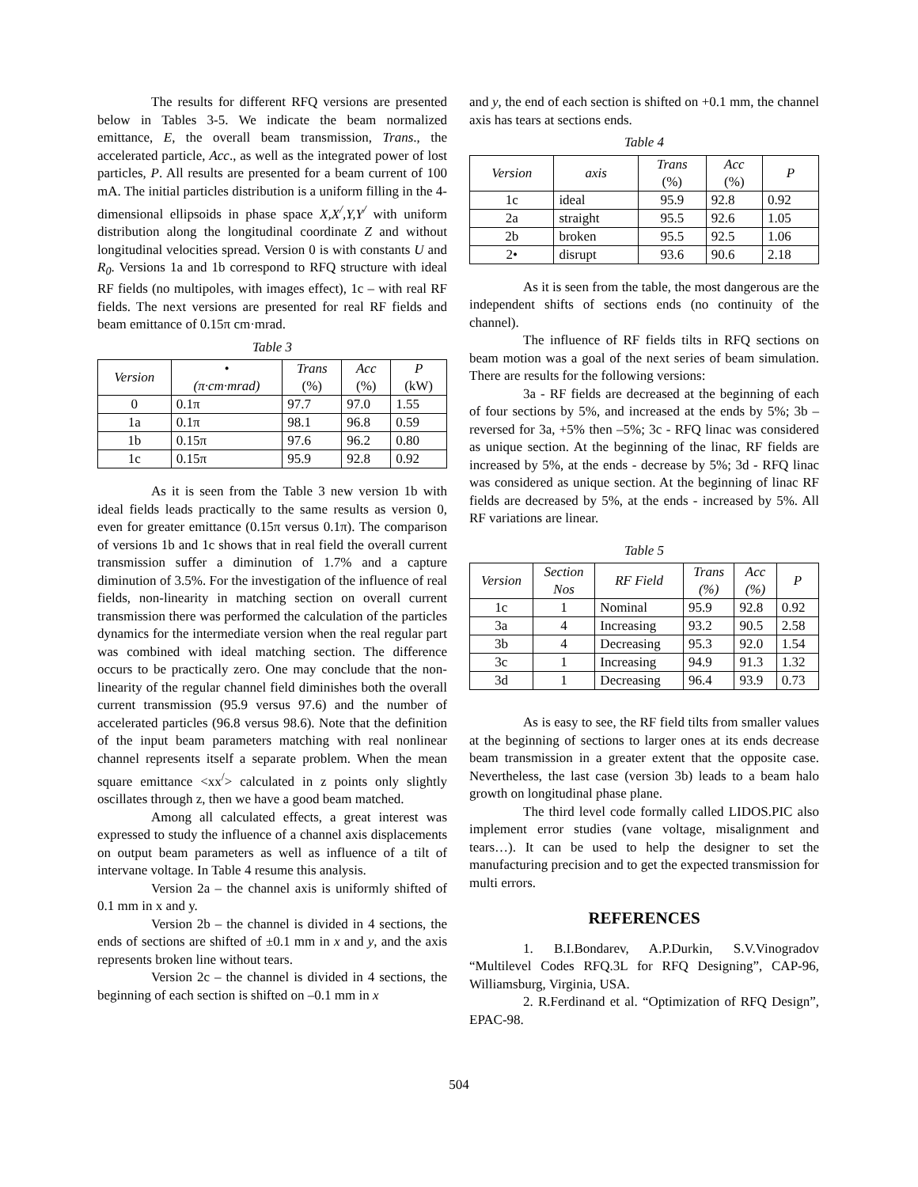The results for different RFQ versions are presented below in Tables 3-5. We indicate the beam normalized emittance, E, the overall beam transmission, Trans., the accelerated particle, Acc., as well as the integrated power of lost particles, P. All results are presented for a beam current of 100 mA. The initial particles distribution is a uniform filling in the 4-dimensional ellipsoids in phase space X,X<sup>/</sup>,Y,Y<sup>/</sup> with uniform distribution along the longitudinal coordinate Z and without longitudinal velocities spread. Version 0 is with constants U and R<sub>0</sub>. Versions 1a and 1b correspond to RFQ structure with ideal RF fields (no multipoles, with images effect), 1c – with real RF fields. The next versions are presented for real RF fields and beam emittance of 0.15π cm·mrad.
Table 3
| Version | • (π·cm·mrad) | Trans (%) | Acc (%) | P (kW) |
| --- | --- | --- | --- | --- |
| 0 | 0.1π | 97.7 | 97.0 | 1.55 |
| 1a | 0.1π | 98.1 | 96.8 | 0.59 |
| 1b | 0.15π | 97.6 | 96.2 | 0.80 |
| 1c | 0.15π | 95.9 | 92.8 | 0.92 |
As it is seen from the Table 3 new version 1b with ideal fields leads practically to the same results as version 0, even for greater emittance (0.15π versus 0.1π). The comparison of versions 1b and 1c shows that in real field the overall current transmission suffer a diminution of 1.7% and a capture diminution of 3.5%. For the investigation of the influence of real fields, non-linearity in matching section on overall current transmission there was performed the calculation of the particles dynamics for the intermediate version when the real regular part was combined with ideal matching section. The difference occurs to be practically zero. One may conclude that the non-linearity of the regular channel field diminishes both the overall current transmission (95.9 versus 97.6) and the number of accelerated particles (96.8 versus 98.6). Note that the definition of the input beam parameters matching with real nonlinear channel represents itself a separate problem. When the mean square emittance <xx<sup>/</sup>> calculated in z points only slightly oscillates through z, then we have a good beam matched.
Among all calculated effects, a great interest was expressed to study the influence of a channel axis displacements on output beam parameters as well as influence of a tilt of intervane voltage. In Table 4 resume this analysis.
Version 2a – the channel axis is uniformly shifted of 0.1 mm in x and y.
Version 2b – the channel is divided in 4 sections, the ends of sections are shifted of ±0.1 mm in x and y, and the axis represents broken line without tears.
Version 2c – the channel is divided in 4 sections, the beginning of each section is shifted on –0.1 mm in x
and y, the end of each section is shifted on +0.1 mm, the channel axis has tears at sections ends.
Table 4
| Version | axis | Trans (%) | Acc (%) | P |
| --- | --- | --- | --- | --- |
| 1c | ideal | 95.9 | 92.8 | 0.92 |
| 2a | straight | 95.5 | 92.6 | 1.05 |
| 2b | broken | 95.5 | 92.5 | 1.06 |
| 2• | disrupt | 93.6 | 90.6 | 2.18 |
As it is seen from the table, the most dangerous are the independent shifts of sections ends (no continuity of the channel).
The influence of RF fields tilts in RFQ sections on beam motion was a goal of the next series of beam simulation. There are results for the following versions:
3a - RF fields are decreased at the beginning of each of four sections by 5%, and increased at the ends by 5%; 3b – reversed for 3a, +5% then –5%; 3c - RFQ linac was considered as unique section. At the beginning of the linac, RF fields are increased by 5%, at the ends - decrease by 5%; 3d - RFQ linac was considered as unique section. At the beginning of linac RF fields are decreased by 5%, at the ends - increased by 5%. All RF variations are linear.
Table 5
| Version | Section Nos | RF Field | Trans (%) | Acc (%) | P |
| --- | --- | --- | --- | --- | --- |
| 1c | 1 | Nominal | 95.9 | 92.8 | 0.92 |
| 3a | 4 | Increasing | 93.2 | 90.5 | 2.58 |
| 3b | 4 | Decreasing | 95.3 | 92.0 | 1.54 |
| 3c | 1 | Increasing | 94.9 | 91.3 | 1.32 |
| 3d | 1 | Decreasing | 96.4 | 93.9 | 0.73 |
As is easy to see, the RF field tilts from smaller values at the beginning of sections to larger ones at its ends decrease beam transmission in a greater extent that the opposite case. Nevertheless, the last case (version 3b) leads to a beam halo growth on longitudinal phase plane.
The third level code formally called LIDOS.PIC also implement error studies (vane voltage, misalignment and tears…). It can be used to help the designer to set the manufacturing precision and to get the expected transmission for multi errors.
REFERENCES
1. B.I.Bondarev, A.P.Durkin, S.V.Vinogradov “Multilevel Codes RFQ.3L for RFQ Designing”, CAP-96, Williamsburg, Virginia, USA.
2. R.Ferdinand et al. “Optimization of RFQ Design”, EPAC-98.
504